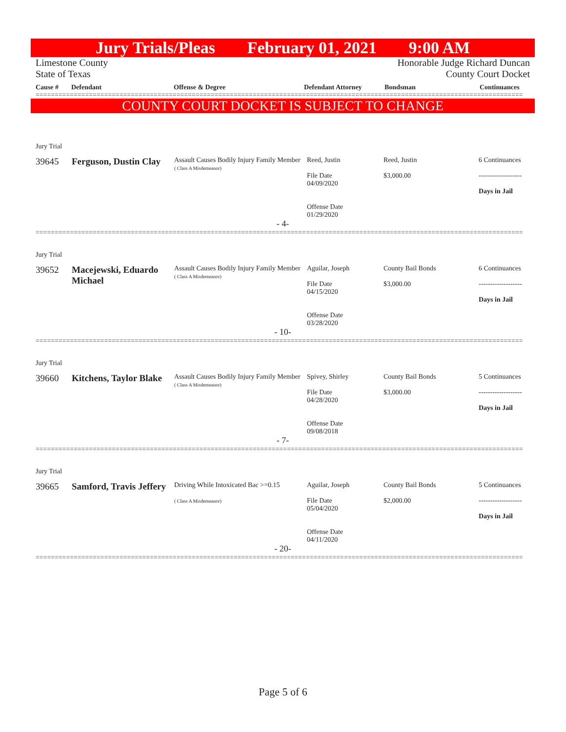Jury Trials/Pleas February 01, 2021 9:00 AM
Limestone County Honorable Judge Richard Duncan
State of Texas County Court Docket
Cause # Defendant Offense & Degree Defendant Attorney Bondsman Continuances
================================================================================================================================
COUNTY COURT DOCKET IS SUBJECT TO CHANGE
Jury Trial
| 39645 | Ferguson, Dustin Clay | Assault Causes Bodily Injury Family Member ( Class A Misdemeanor) | Reed, Justin File Date 04/09/2020 Offense Date 01/29/2020 | Reed, Justin $3,000.00 | 6 Continuances ------------------- Days in Jail |
| - 4- | | | | | |
================================================================================================================================
Jury Trial
| 39652 | Macejewski, Eduardo Michael | Assault Causes Bodily Injury Family Member ( Class A Misdemeanor) | Aguilar, Joseph File Date 04/15/2020 Offense Date 03/28/2020 | County Bail Bonds $3,000.00 | 6 Continuances ------------------- Days in Jail |
| - 10- | | | | | |
================================================================================================================================
Jury Trial
| 39660 | Kitchens, Taylor Blake | Assault Causes Bodily Injury Family Member ( Class A Misdemeanor) | Spivey, Shirley File Date 04/28/2020 Offense Date 09/08/2018 | County Bail Bonds $3,000.00 | 5 Continuances ------------------- Days in Jail |
| - 7- | | | | | |
================================================================================================================================
Jury Trial
| 39665 | Samford, Travis Jeffery | Driving While Intoxicated Bac >=0.15 ( Class A Misdemeanor) | Aguilar, Joseph File Date 05/04/2020 Offense Date 04/11/2020 | County Bail Bonds $2,000.00 | 5 Continuances ------------------- Days in Jail |
| - 20- | | | | | |
================================================================================================================================
Page 5 of 6